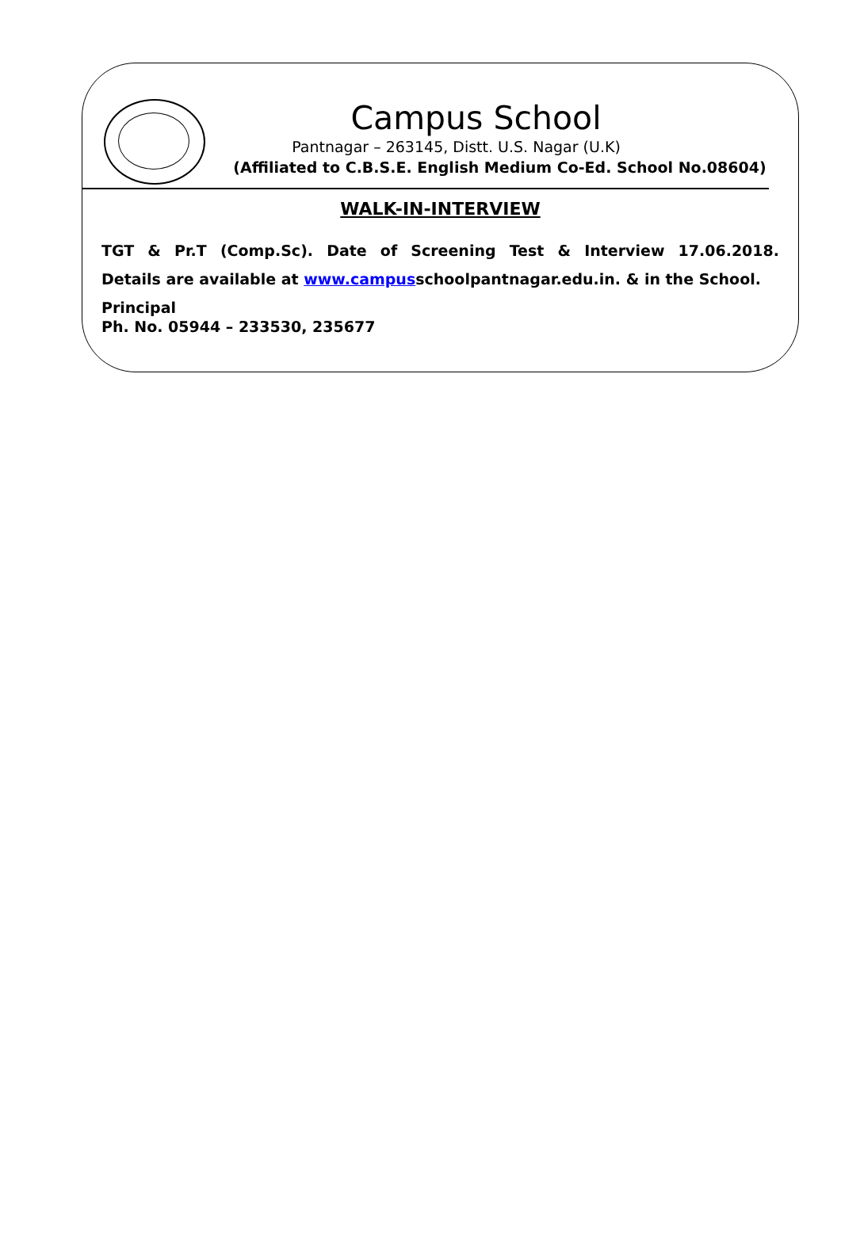Campus School
Pantnagar – 263145, Distt. U.S. Nagar (U.K)
(Affiliated to C.B.S.E. English Medium Co-Ed. School No.08604)
WALK-IN-INTERVIEW
TGT & Pr.T (Comp.Sc). Date of Screening Test & Interview 17.06.2018.
Details are available at www.campusschoolpantnagar.edu.in. & in the School.
Principal
Ph. No. 05944 – 233530, 235677